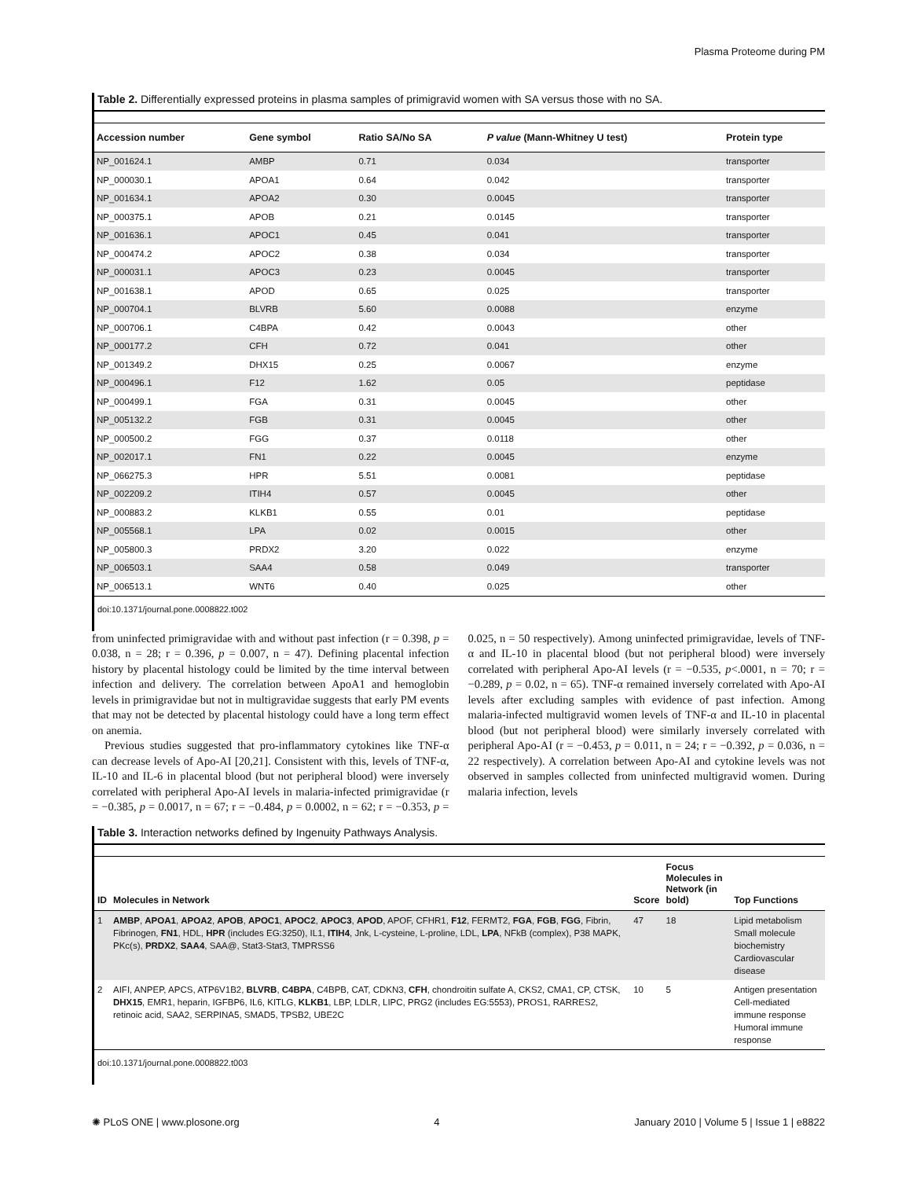Plasma Proteome during PM
Table 2. Differentially expressed proteins in plasma samples of primigravid women with SA versus those with no SA.
| Accession number | Gene symbol | Ratio SA/No SA | P value (Mann-Whitney U test) | Protein type |
| --- | --- | --- | --- | --- |
| NP_001624.1 | AMBP | 0.71 | 0.034 | transporter |
| NP_000030.1 | APOA1 | 0.64 | 0.042 | transporter |
| NP_001634.1 | APOA2 | 0.30 | 0.0045 | transporter |
| NP_000375.1 | APOB | 0.21 | 0.0145 | transporter |
| NP_001636.1 | APOC1 | 0.45 | 0.041 | transporter |
| NP_000474.2 | APOC2 | 0.38 | 0.034 | transporter |
| NP_000031.1 | APOC3 | 0.23 | 0.0045 | transporter |
| NP_001638.1 | APOD | 0.65 | 0.025 | transporter |
| NP_000704.1 | BLVRB | 5.60 | 0.0088 | enzyme |
| NP_000706.1 | C4BPA | 0.42 | 0.0043 | other |
| NP_000177.2 | CFH | 0.72 | 0.041 | other |
| NP_001349.2 | DHX15 | 0.25 | 0.0067 | enzyme |
| NP_000496.1 | F12 | 1.62 | 0.05 | peptidase |
| NP_000499.1 | FGA | 0.31 | 0.0045 | other |
| NP_005132.2 | FGB | 0.31 | 0.0045 | other |
| NP_000500.2 | FGG | 0.37 | 0.0118 | other |
| NP_002017.1 | FN1 | 0.22 | 0.0045 | enzyme |
| NP_066275.3 | HPR | 5.51 | 0.0081 | peptidase |
| NP_002209.2 | ITIH4 | 0.57 | 0.0045 | other |
| NP_000883.2 | KLKB1 | 0.55 | 0.01 | peptidase |
| NP_005568.1 | LPA | 0.02 | 0.0015 | other |
| NP_005800.3 | PRDX2 | 3.20 | 0.022 | enzyme |
| NP_006503.1 | SAA4 | 0.58 | 0.049 | transporter |
| NP_006513.1 | WNT6 | 0.40 | 0.025 | other |
doi:10.1371/journal.pone.0008822.t002
from uninfected primigravidae with and without past infection (r = 0.398, p = 0.038, n = 28; r = 0.396, p = 0.007, n = 47). Defining placental infection history by placental histology could be limited by the time interval between infection and delivery. The correlation between ApoA1 and hemoglobin levels in primigravidae but not in multigravidae suggests that early PM events that may not be detected by placental histology could have a long term effect on anemia.
Previous studies suggested that pro-inflammatory cytokines like TNF-α can decrease levels of Apo-AI [20,21]. Consistent with this, levels of TNF-α, IL-10 and IL-6 in placental blood (but not peripheral blood) were inversely correlated with peripheral Apo-AI levels in malaria-infected primigravidae (r = −0.385, p = 0.0017, n = 67; r = −0.484, p = 0.0002, n = 62; r = −0.353, p = 0.025, n = 50 respectively). Among uninfected primigravidae, levels of TNF-α and IL-10 in placental blood (but not peripheral blood) were inversely correlated with peripheral Apo-AI levels (r = −0.535, p<.0001, n = 70; r = −0.289, p = 0.02, n = 65). TNF-α remained inversely correlated with Apo-AI levels after excluding samples with evidence of past infection. Among malaria-infected multigravid women levels of TNF-α and IL-10 in placental blood (but not peripheral blood) were similarly inversely correlated with peripheral Apo-AI (r = −0.453, p = 0.011, n = 24; r = −0.392, p = 0.036, n = 22 respectively). A correlation between Apo-AI and cytokine levels was not observed in samples collected from uninfected multigravid women. During malaria infection, levels
Table 3. Interaction networks defined by Ingenuity Pathways Analysis.
| ID | Molecules in Network | Score | Focus Molecules in Network (in bold) | Top Functions |
| --- | --- | --- | --- | --- |
| 1 | AMBP , APOA1 , APOA2 , APOB , APOC1 , APOC2 , APOC3 , APOD , APOF, CFHR1, F12 , FERMT2, FGA , FGB , FGG , Fibrin, Fibrinogen, FN1 , HDL, HPR (includes EG:3250), IL1, ITIH4 , Jnk, L-cysteine, L-proline, LDL, LPA , NFkB (complex), P38 MAPK, PKc(s), PRDX2 , SAA4 , SAA@, Stat3-Stat3, TMPRSS6 | 47 | 18 | Lipid metabolism Small molecule biochemistry Cardiovascular disease |
| 2 | AIFI, ANPEP, APCS, ATP6V1B2, BLVRB , C4BPA , C4BPB, CAT, CDKN3, CFH , chondroitin sulfate A, CKS2, CMA1, CP, CTSK, DHX15 , EMR1, heparin, IGFBP6, IL6, KITLG, KLKB1 , LBP, LDLR, LIPC, PRG2 (includes EG:5553), PROS1, RARRES2, retinoic acid, SAA2, SERPINA5, SMAD5, TPSB2, UBE2C | 10 | 5 | Antigen presentation Cell-mediated immune response Humoral immune response |
doi:10.1371/journal.pone.0008822.t003
✺ PLoS ONE | www.plosone.org 4 January 2010 | Volume 5 | Issue 1 | e8822